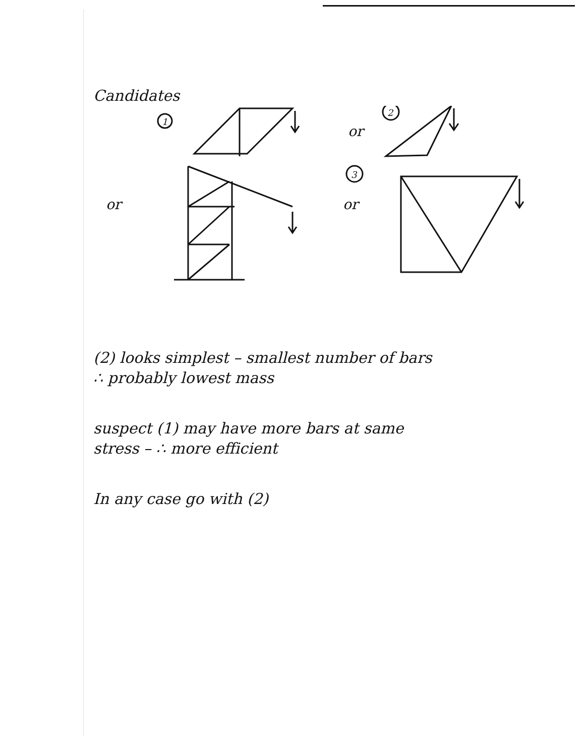Candidates
1
or
2
or
3
or
(2) looks simplest – smallest number of bars
∴ probably lowest mass
suspect (1) may have more bars at same
stress – ∴ more efficient
In any case go with (2)